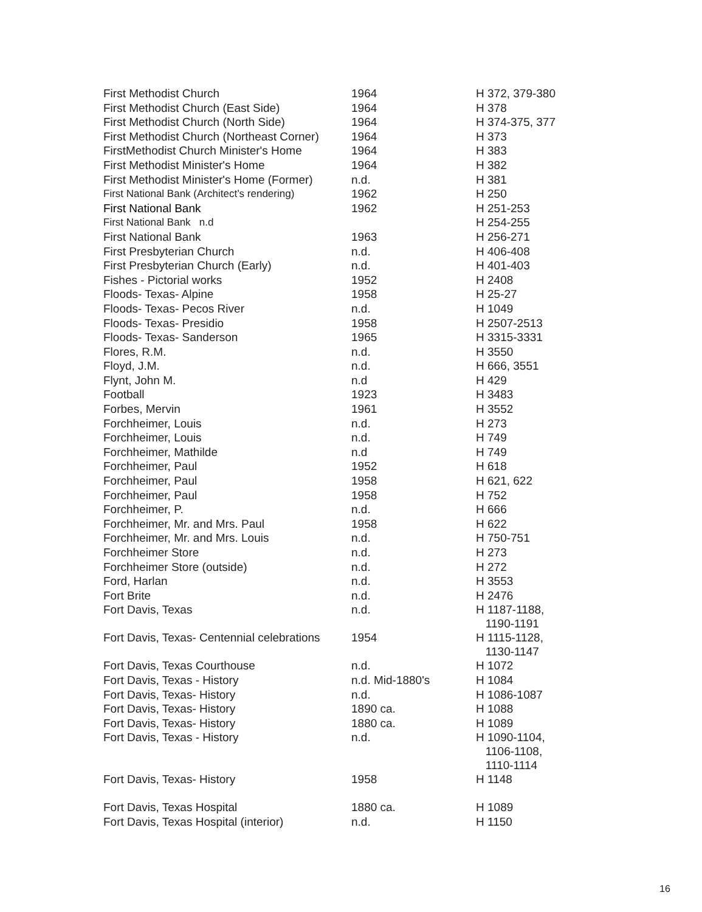| First Methodist Church | 1964 | H 372, 379-380 |
| First Methodist Church (East Side) | 1964 | H 378 |
| First Methodist Church (North Side) | 1964 | H 374-375, 377 |
| First Methodist Church (Northeast Corner) | 1964 | H 373 |
| FirstMethodist Church Minister's Home | 1964 | H 383 |
| First Methodist Minister's Home | 1964 | H 382 |
| First Methodist Minister's Home (Former) | n.d. | H 381 |
| First National Bank (Architect’s rendering) | 1962 | H 250 |
| First National Bank | 1962 | H 251-253 |
| First National Bank n.d | | H 254-255 |
| First National Bank | 1963 | H 256-271 |
| First Presbyterian Church | n.d. | H 406-408 |
| First Presbyterian Church (Early) | n.d. | H 401-403 |
| Fishes - Pictorial works | 1952 | H 2408 |
| Floods- Texas- Alpine | 1958 | H 25-27 |
| Floods- Texas- Pecos River | n.d. | H 1049 |
| Floods- Texas- Presidio | 1958 | H 2507-2513 |
| Floods- Texas- Sanderson | 1965 | H 3315-3331 |
| Flores, R.M. | n.d. | H 3550 |
| Floyd, J.M. | n.d. | H 666, 3551 |
| Flynt, John M. | n.d | H 429 |
| Football | 1923 | H 3483 |
| Forbes, Mervin | 1961 | H 3552 |
| Forchheimer, Louis | n.d. | H 273 |
| Forchheimer, Louis | n.d. | H 749 |
| Forchheimer, Mathilde | n.d | H 749 |
| Forchheimer, Paul | 1952 | H 618 |
| Forchheimer, Paul | 1958 | H 621, 622 |
| Forchheimer, Paul | 1958 | H 752 |
| Forchheimer, P. | n.d. | H 666 |
| Forchheimer, Mr. and Mrs. Paul | 1958 | H 622 |
| Forchheimer, Mr. and Mrs. Louis | n.d. | H 750-751 |
| Forchheimer Store | n.d. | H 273 |
| Forchheimer Store (outside) | n.d. | H 272 |
| Ford, Harlan | n.d. | H 3553 |
| Fort Brite | n.d. | H 2476 |
| Fort Davis, Texas | n.d. | H 1187-1188, 1190-1191 |
| Fort Davis, Texas- Centennial celebrations | 1954 | H 1115-1128, 1130-1147 |
| Fort Davis, Texas Courthouse | n.d. | H 1072 |
| Fort Davis, Texas - History | n.d. Mid-1880's | H 1084 |
| Fort Davis, Texas- History | n.d. | H 1086-1087 |
| Fort Davis, Texas- History | 1890 ca. | H 1088 |
| Fort Davis, Texas- History | 1880 ca. | H 1089 |
| Fort Davis, Texas - History | n.d. | H 1090-1104, 1106-1108, 1110-1114 |
| Fort Davis, Texas- History | 1958 | H 1148 |
| Fort Davis, Texas Hospital | 1880 ca. | H 1089 |
| Fort Davis, Texas Hospital (interior) | n.d. | H 1150 |
16